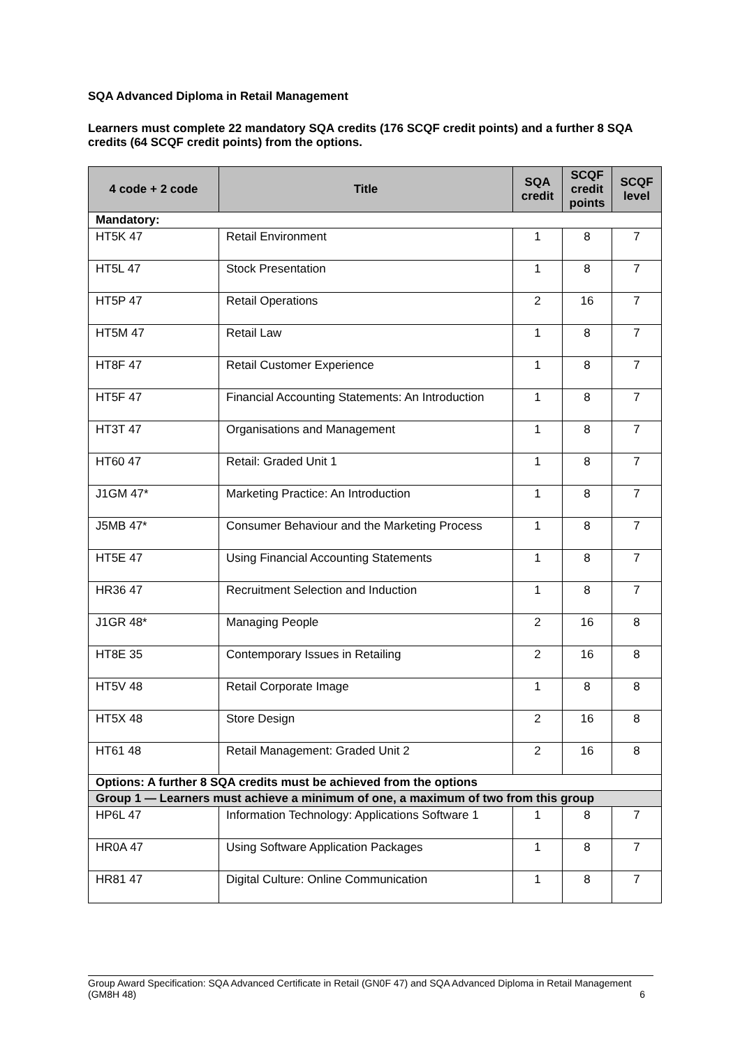SQA Advanced Diploma in Retail Management
Learners must complete 22 mandatory SQA credits (176 SCQF credit points) and a further 8 SQA credits (64 SCQF credit points) from the options.
| 4 code + 2 code | Title | SQA credit | SCQF credit points | SCQF level |
| --- | --- | --- | --- | --- |
| Mandatory: | | | | |
| HT5K 47 | Retail Environment | 1 | 8 | 7 |
| HT5L 47 | Stock Presentation | 1 | 8 | 7 |
| HT5P 47 | Retail Operations | 2 | 16 | 7 |
| HT5M 47 | Retail Law | 1 | 8 | 7 |
| HT8F 47 | Retail Customer Experience | 1 | 8 | 7 |
| HT5F 47 | Financial Accounting Statements: An Introduction | 1 | 8 | 7 |
| HT3T 47 | Organisations and Management | 1 | 8 | 7 |
| HT60 47 | Retail: Graded Unit 1 | 1 | 8 | 7 |
| J1GM 47* | Marketing Practice: An Introduction | 1 | 8 | 7 |
| J5MB 47* | Consumer Behaviour and the Marketing Process | 1 | 8 | 7 |
| HT5E 47 | Using Financial Accounting Statements | 1 | 8 | 7 |
| HR36 47 | Recruitment Selection and Induction | 1 | 8 | 7 |
| J1GR 48* | Managing People | 2 | 16 | 8 |
| HT8E 35 | Contemporary Issues in Retailing | 2 | 16 | 8 |
| HT5V 48 | Retail Corporate Image | 1 | 8 | 8 |
| HT5X 48 | Store Design | 2 | 16 | 8 |
| HT61 48 | Retail Management: Graded Unit 2 | 2 | 16 | 8 |
| Options: A further 8 SQA credits must be achieved from the options | | | | |
| Group 1 — Learners must achieve a minimum of one, a maximum of two from this group | | | | |
| HP6L 47 | Information Technology: Applications Software 1 | 1 | 8 | 7 |
| HR0A 47 | Using Software Application Packages | 1 | 8 | 7 |
| HR81 47 | Digital Culture: Online Communication | 1 | 8 | 7 |
Group Award Specification: SQA Advanced Certificate in Retail (GN0F 47) and SQA Advanced Diploma in Retail Management (GM8H 48) 6